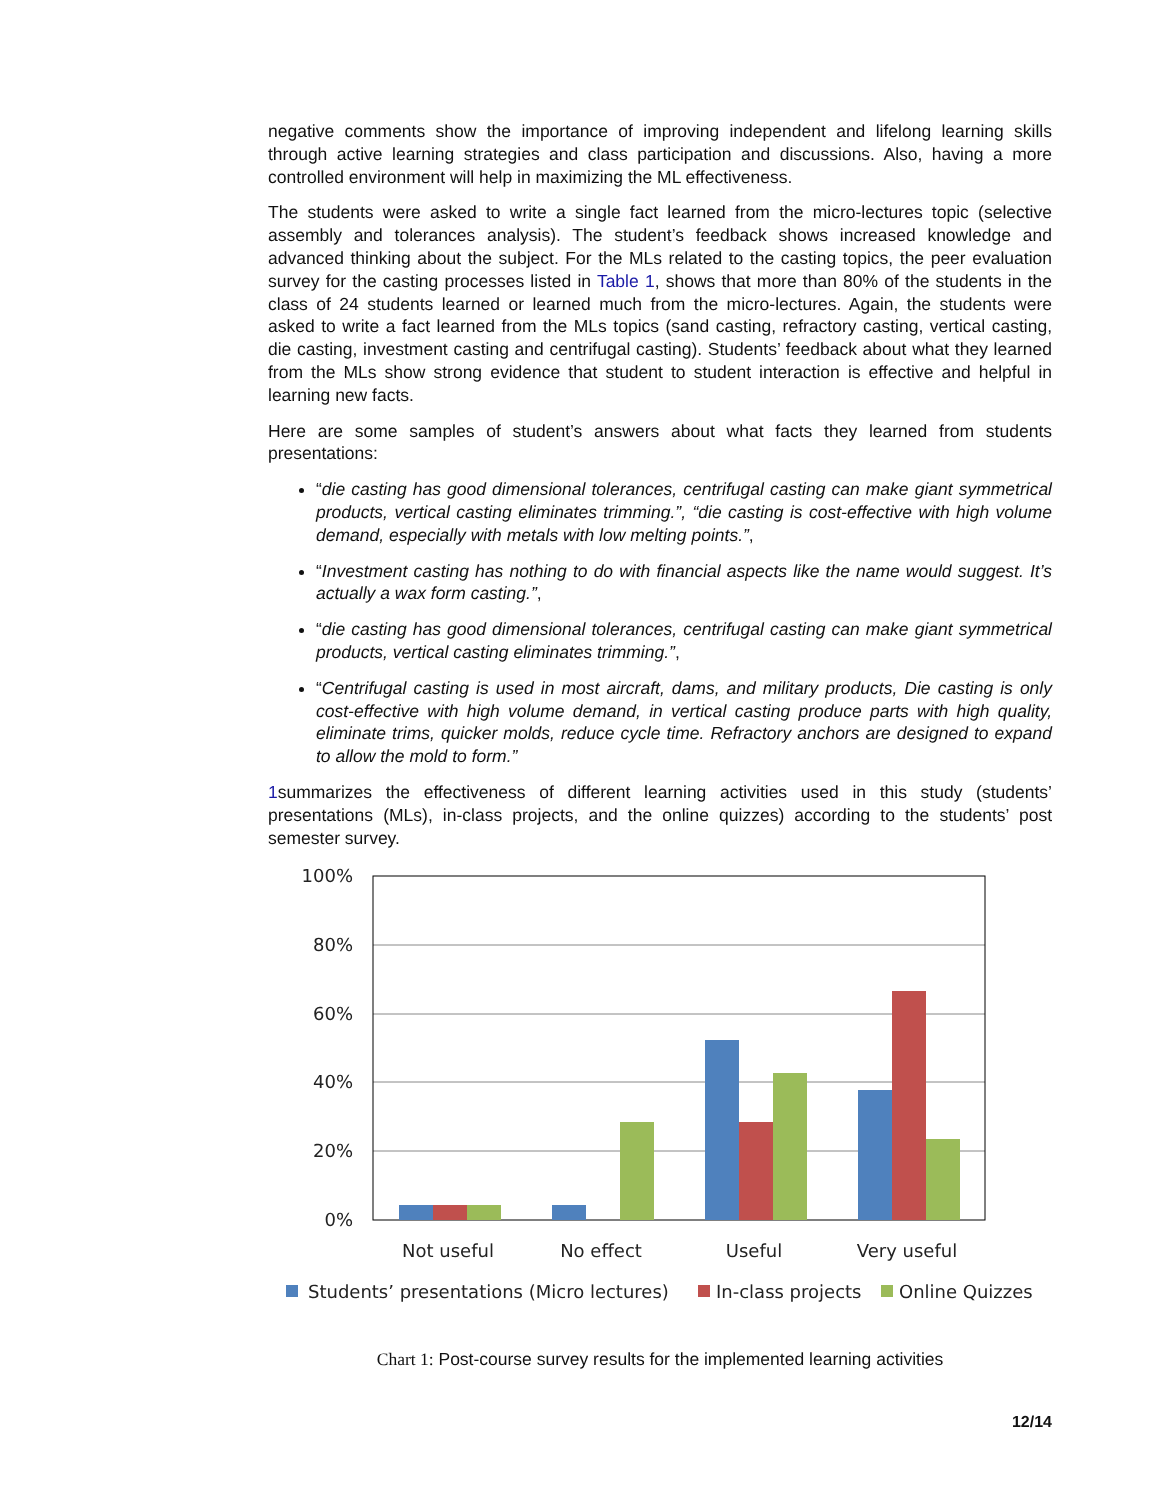negative comments show the importance of improving independent and lifelong learning skills through active learning strategies and class participation and discussions. Also, having a more controlled environment will help in maximizing the ML effectiveness.
The students were asked to write a single fact learned from the micro-lectures topic (selective assembly and tolerances analysis). The student’s feedback shows increased knowledge and advanced thinking about the subject. For the MLs related to the casting topics, the peer evaluation survey for the casting processes listed in Table 1, shows that more than 80% of the students in the class of 24 students learned or learned much from the micro-lectures. Again, the students were asked to write a fact learned from the MLs topics (sand casting, refractory casting, vertical casting, die casting, investment casting and centrifugal casting). Students’ feedback about what they learned from the MLs show strong evidence that student to student interaction is effective and helpful in learning new facts.
Here are some samples of student’s answers about what facts they learned from students presentations:
“die casting has good dimensional tolerances, centrifugal casting can make giant symmetrical products, vertical casting eliminates trimming.”, “die casting is cost-effective with high volume demand, especially with metals with low melting points.”,
“Investment casting has nothing to do with financial aspects like the name would suggest. It’s actually a wax form casting.”,
“die casting has good dimensional tolerances, centrifugal casting can make giant symmetrical products, vertical casting eliminates trimming.”,
“Centrifugal casting is used in most aircraft, dams, and military products, Die casting is only cost-effective with high volume demand, in vertical casting produce parts with high quality, eliminate trims, quicker molds, reduce cycle time. Refractory anchors are designed to expand to allow the mold to form.”
1summarizes the effectiveness of different learning activities used in this study (students’ presentations (MLs), in-class projects, and the online quizzes) according to the students’ post semester survey.
100%
80%
60%
40%
20%
0%
Not useful
No effect
Useful
Very useful
Students’ presentations (Micro lectures)
In-class projects
Online Quizzes
Chart 1: Post-course survey results for the implemented learning activities
12/14